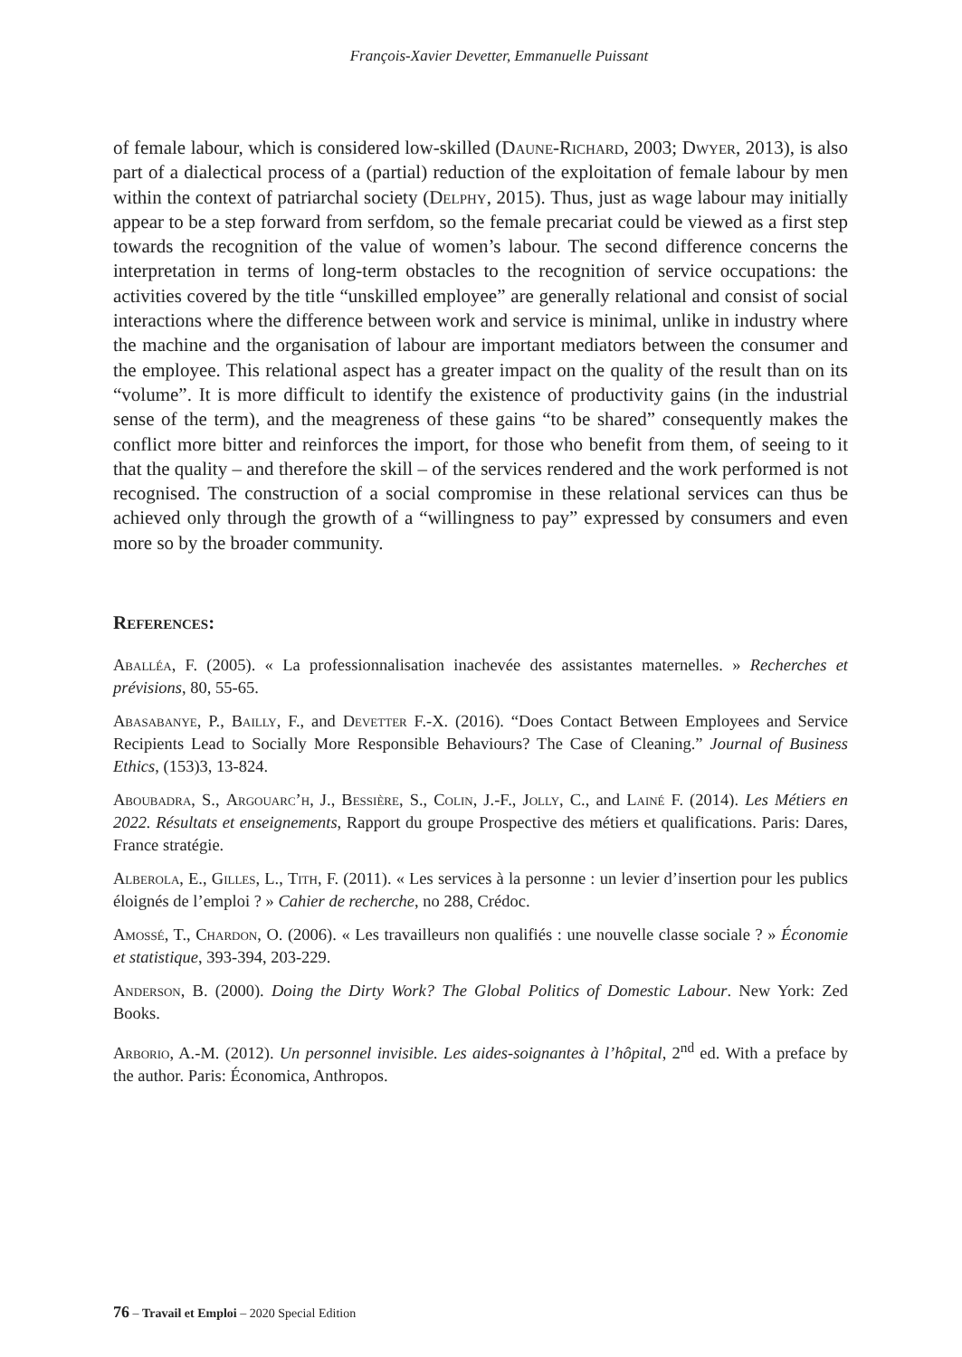François-Xavier Devetter, Emmanuelle Puissant
of female labour, which is considered low-skilled (Daune-Richard, 2003; Dwyer, 2013), is also part of a dialectical process of a (partial) reduction of the exploitation of female labour by men within the context of patriarchal society (Delphy, 2015). Thus, just as wage labour may initially appear to be a step forward from serfdom, so the female precariat could be viewed as a first step towards the recognition of the value of women’s labour. The second difference concerns the interpretation in terms of long-term obstacles to the recognition of service occupations: the activities covered by the title “unskilled employee” are generally relational and consist of social interactions where the difference between work and service is minimal, unlike in industry where the machine and the organisation of labour are important mediators between the consumer and the employee. This relational aspect has a greater impact on the quality of the result than on its “volume”. It is more difficult to identify the existence of productivity gains (in the industrial sense of the term), and the meagreness of these gains “to be shared” consequently makes the conflict more bitter and reinforces the import, for those who benefit from them, of seeing to it that the quality – and therefore the skill – of the services rendered and the work performed is not recognised. The construction of a social compromise in these relational services can thus be achieved only through the growth of a “willingness to pay” expressed by consumers and even more so by the broader community.
References:
Aballéa, F. (2005). « La professionnalisation inachevée des assistantes maternelles. » Recherches et prévisions, 80, 55-65.
Abasabanye, P., Bailly, F., and Devetter F.-X. (2016). “Does Contact Between Employees and Service Recipients Lead to Socially More Responsible Behaviours? The Case of Cleaning.” Journal of Business Ethics, (153)3, 13-824.
Aboubadra, S., Argouarc’h, J., Bessière, S., Colin, J.-F., Jolly, C., and Lainé F. (2014). Les Métiers en 2022. Résultats et enseignements, Rapport du groupe Prospective des métiers et qualifications. Paris: Dares, France stratégie.
Alberola, E., Gilles, L., Tith, F. (2011). « Les services à la personne : un levier d’insertion pour les publics éloignés de l’emploi ? » Cahier de recherche, no 288, Crédoc.
Amossé, T., Chardon, O. (2006). « Les travailleurs non qualifiés : une nouvelle classe sociale ? » Économie et statistique, 393-394, 203-229.
Anderson, B. (2000). Doing the Dirty Work? The Global Politics of Domestic Labour. New York: Zed Books.
Arborio, A.-M. (2012). Un personnel invisible. Les aides-soignantes à l’hôpital, 2<sup>nd</sup> ed. With a preface by the author. Paris: Économica, Anthropos.
76 – Travail et Emploi – 2020 Special Edition